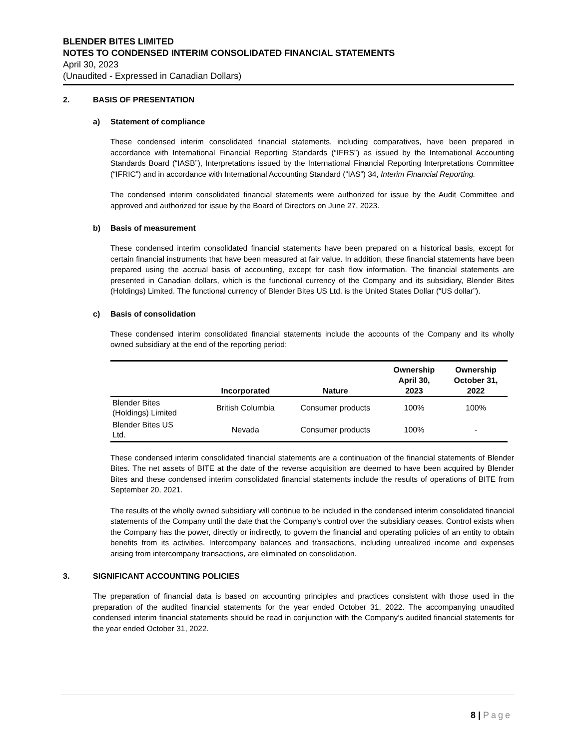BLENDER BITES LIMITED
NOTES TO CONDENSED INTERIM CONSOLIDATED FINANCIAL STATEMENTS
April 30, 2023
(Unaudited - Expressed in Canadian Dollars)
2. BASIS OF PRESENTATION
a) Statement of compliance
These condensed interim consolidated financial statements, including comparatives, have been prepared in accordance with International Financial Reporting Standards (“IFRS”) as issued by the International Accounting Standards Board (“IASB”), Interpretations issued by the International Financial Reporting Interpretations Committee (“IFRIC”) and in accordance with International Accounting Standard (“IAS”) 34, Interim Financial Reporting.
The condensed interim consolidated financial statements were authorized for issue by the Audit Committee and approved and authorized for issue by the Board of Directors on June 27, 2023.
b) Basis of measurement
These condensed interim consolidated financial statements have been prepared on a historical basis, except for certain financial instruments that have been measured at fair value. In addition, these financial statements have been prepared using the accrual basis of accounting, except for cash flow information. The financial statements are presented in Canadian dollars, which is the functional currency of the Company and its subsidiary, Blender Bites (Holdings) Limited. The functional currency of Blender Bites US Ltd. is the United States Dollar (“US dollar”).
c) Basis of consolidation
These condensed interim consolidated financial statements include the accounts of the Company and its wholly owned subsidiary at the end of the reporting period:
| | Incorporated | Nature | Ownership April 30, 2023 | Ownership October 31, 2022 |
| --- | --- | --- | --- | --- |
| Blender Bites (Holdings) Limited | British Columbia | Consumer products | 100% | 100% |
| Blender Bites US Ltd. | Nevada | Consumer products | 100% | - |
These condensed interim consolidated financial statements are a continuation of the financial statements of Blender Bites. The net assets of BITE at the date of the reverse acquisition are deemed to have been acquired by Blender Bites and these condensed interim consolidated financial statements include the results of operations of BITE from September 20, 2021.
The results of the wholly owned subsidiary will continue to be included in the condensed interim consolidated financial statements of the Company until the date that the Company’s control over the subsidiary ceases. Control exists when the Company has the power, directly or indirectly, to govern the financial and operating policies of an entity to obtain benefits from its activities. Intercompany balances and transactions, including unrealized income and expenses arising from intercompany transactions, are eliminated on consolidation.
3. SIGNIFICANT ACCOUNTING POLICIES
The preparation of financial data is based on accounting principles and practices consistent with those used in the preparation of the audited financial statements for the year ended October 31, 2022. The accompanying unaudited condensed interim financial statements should be read in conjunction with the Company’s audited financial statements for the year ended October 31, 2022.
8 | Page